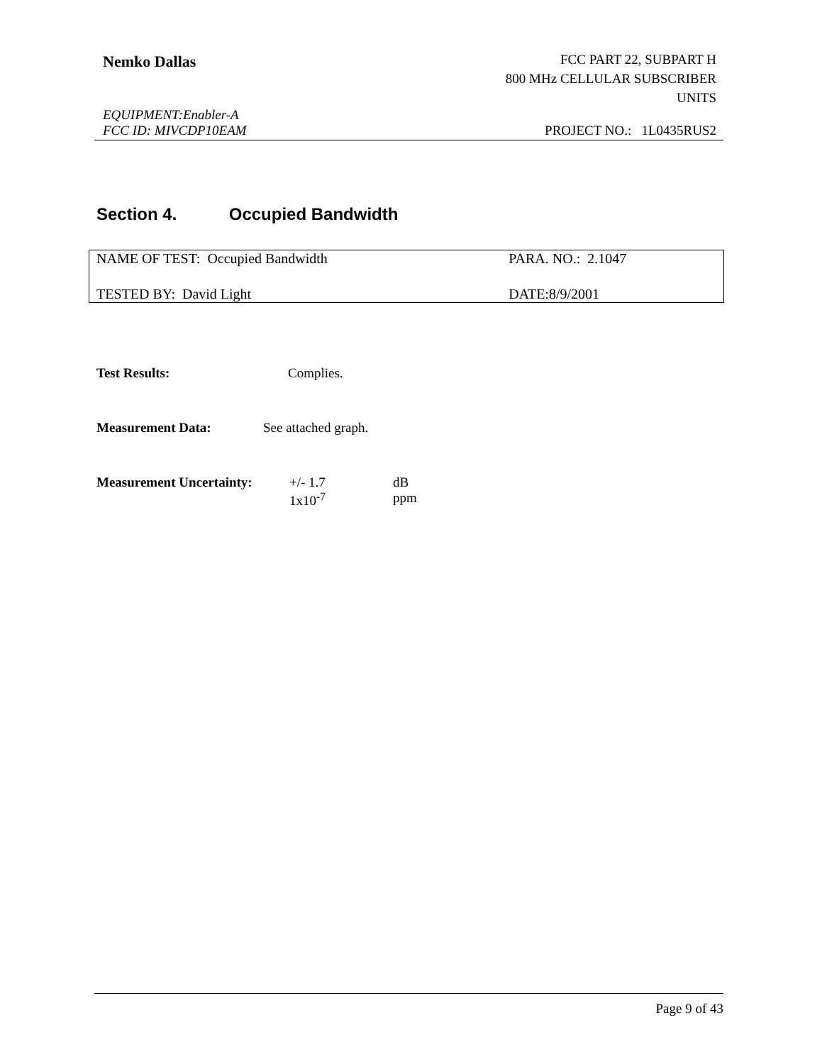Nemko Dallas
FCC PART 22, SUBPART H
800 MHz CELLULAR SUBSCRIBER
UNITS
EQUIPMENT:Enabler-A
FCC ID: MIVCDP10EAM PROJECT NO.: 1L0435RUS2
Section 4. Occupied Bandwidth
| NAME OF TEST: Occupied Bandwidth | PARA. NO.: 2.1047 |
| TESTED BY: David Light | DATE:8/9/2001 |
Test Results: Complies.
Measurement Data: See attached graph.
Measurement Uncertainty:
+/- 1.7
1x10<sup>-7</sup>
dB
ppm
Page 9 of 43